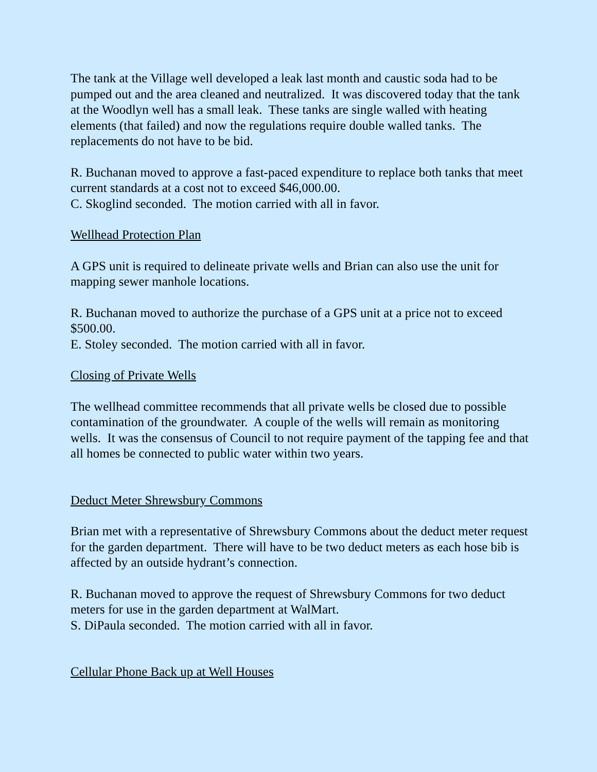The tank at the Village well developed a leak last month and caustic soda had to be pumped out and the area cleaned and neutralized. It was discovered today that the tank at the Woodlyn well has a small leak. These tanks are single walled with heating elements (that failed) and now the regulations require double walled tanks. The replacements do not have to be bid.
R. Buchanan moved to approve a fast-paced expenditure to replace both tanks that meet current standards at a cost not to exceed $46,000.00.
C. Skoglind seconded. The motion carried with all in favor.
Wellhead Protection Plan
A GPS unit is required to delineate private wells and Brian can also use the unit for mapping sewer manhole locations.
R. Buchanan moved to authorize the purchase of a GPS unit at a price not to exceed $500.00.
E. Stoley seconded. The motion carried with all in favor.
Closing of Private Wells
The wellhead committee recommends that all private wells be closed due to possible contamination of the groundwater. A couple of the wells will remain as monitoring wells. It was the consensus of Council to not require payment of the tapping fee and that all homes be connected to public water within two years.
Deduct Meter Shrewsbury Commons
Brian met with a representative of Shrewsbury Commons about the deduct meter request for the garden department. There will have to be two deduct meters as each hose bib is affected by an outside hydrant’s connection.
R. Buchanan moved to approve the request of Shrewsbury Commons for two deduct meters for use in the garden department at WalMart.
S. DiPaula seconded. The motion carried with all in favor.
Cellular Phone Back up at Well Houses